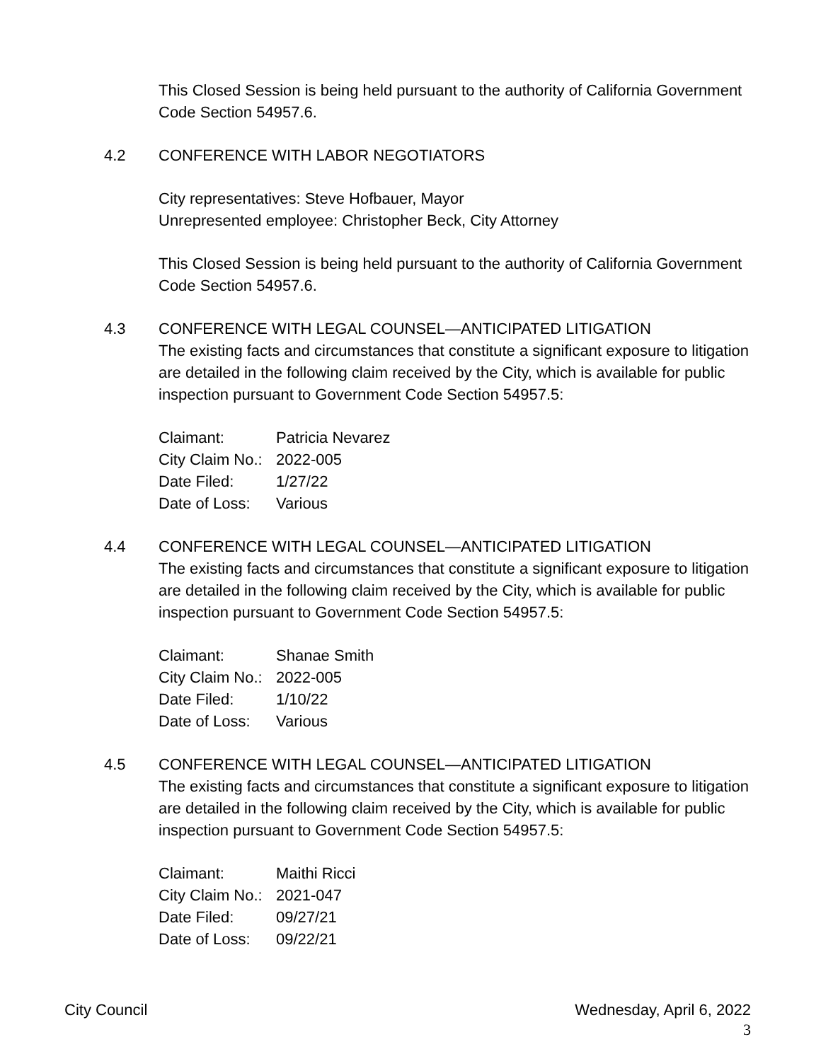This Closed Session is being held pursuant to the authority of California Government Code Section 54957.6.
4.2 CONFERENCE WITH LABOR NEGOTIATORS
City representatives: Steve Hofbauer, Mayor
Unrepresented employee: Christopher Beck, City Attorney
This Closed Session is being held pursuant to the authority of California Government Code Section 54957.6.
4.3 CONFERENCE WITH LEGAL COUNSEL—ANTICIPATED LITIGATION
The existing facts and circumstances that constitute a significant exposure to litigation are detailed in the following claim received by the City, which is available for public inspection pursuant to Government Code Section 54957.5:
| Claimant: | Patricia Nevarez |
| City Claim No.: | 2022-005 |
| Date Filed: | 1/27/22 |
| Date of Loss: | Various |
4.4 CONFERENCE WITH LEGAL COUNSEL—ANTICIPATED LITIGATION
The existing facts and circumstances that constitute a significant exposure to litigation are detailed in the following claim received by the City, which is available for public inspection pursuant to Government Code Section 54957.5:
| Claimant: | Shanae Smith |
| City Claim No.: | 2022-005 |
| Date Filed: | 1/10/22 |
| Date of Loss: | Various |
4.5 CONFERENCE WITH LEGAL COUNSEL—ANTICIPATED LITIGATION
The existing facts and circumstances that constitute a significant exposure to litigation are detailed in the following claim received by the City, which is available for public inspection pursuant to Government Code Section 54957.5:
| Claimant: | Maithi Ricci |
| City Claim No.: | 2021-047 |
| Date Filed: | 09/27/21 |
| Date of Loss: | 09/22/21 |
City Council Wednesday, April 6, 2022
3